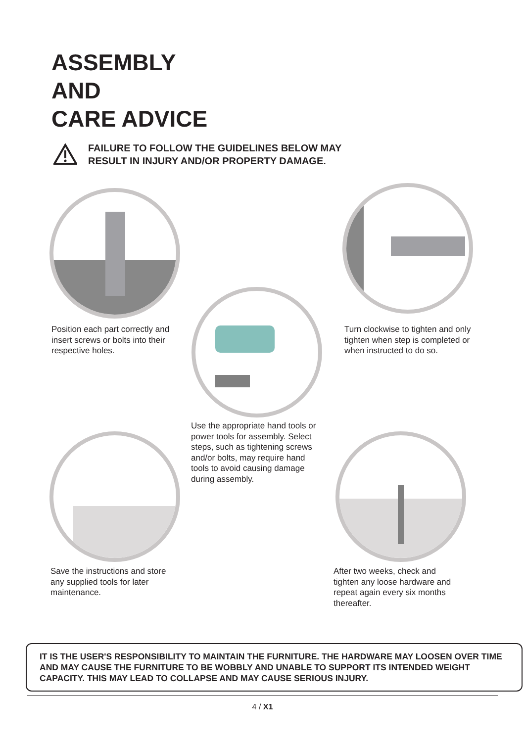ASSEMBLY
AND
CARE ADVICE
FAILURE TO FOLLOW THE GUIDELINES BELOW MAY
RESULT IN INJURY AND/OR PROPERTY DAMAGE.
Position each part correctly and insert screws or bolts into their respective holes.
Use the appropriate hand tools or power tools for assembly. Select steps, such as tightening screws and/or bolts, may require hand tools to avoid causing damage during assembly.
Turn clockwise to tighten and only tighten when step is completed or when instructed to do so.
Save the instructions and store any supplied tools for later maintenance.
After two weeks, check and tighten any loose hardware and repeat again every six months thereafter.
IT IS THE USER'S RESPONSIBILITY TO MAINTAIN THE FURNITURE. THE HARDWARE MAY LOOSEN OVER TIME AND MAY CAUSE THE FURNITURE TO BE WOBBLY AND UNABLE TO SUPPORT ITS INTENDED WEIGHT CAPACITY. THIS MAY LEAD TO COLLAPSE AND MAY CAUSE SERIOUS INJURY.
4 / X1